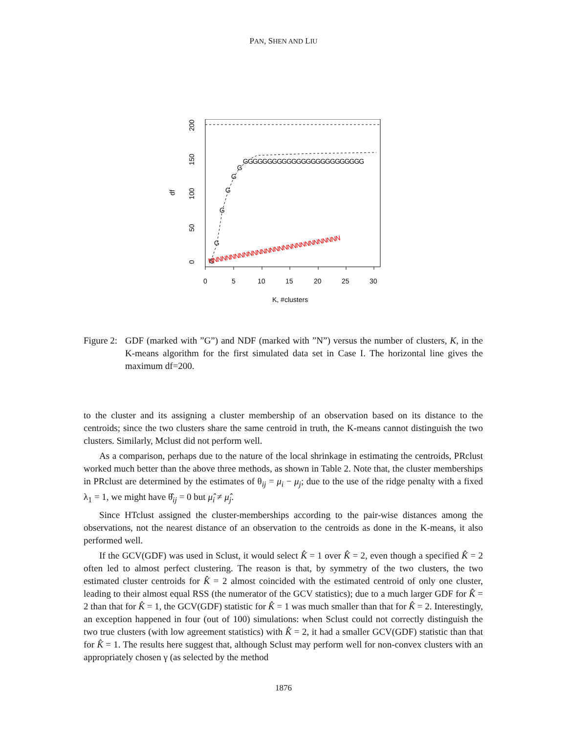PAN, SHEN AND LIU
G
G
G
G
G
G
GGGGGGGGGGGGGGGGGGGGGGGGG
NNNNNNNNNNNNNNNNNNNNNNNNNNNNNN
0
5
10
15
20
25
30
K, #clusters
0
50
100
150
200
df
Figure 2:
GDF (marked with ”G”) and NDF (marked with ”N”) versus the number of clusters, K, in the K-means algorithm for the first simulated data set in Case I. The horizontal line gives the maximum df=200.
to the cluster and its assigning a cluster membership of an observation based on its distance to the centroids; since the two clusters share the same centroid in truth, the K-means cannot distinguish the two clusters. Similarly, Mclust did not perform well.
As a comparison, perhaps due to the nature of the local shrinkage in estimating the centroids, PRclust worked much better than the above three methods, as shown in Table 2. Note that, the cluster memberships in PRclust are determined by the estimates of θ<sub>ij</sub> = μ<sub>i</sub> − μ<sub>j</sub>; due to the use of the ridge penalty with a fixed λ<sub>1</sub> = 1, we might have θ̂<sub>ij</sub> = 0 but μ̂<sub>i</sub> ≠ μ̂<sub>j</sub>.
Since HTclust assigned the cluster-memberships according to the pair-wise distances among the observations, not the nearest distance of an observation to the centroids as done in the K-means, it also performed well.
If the GCV(GDF) was used in Sclust, it would select K̂ = 1 over K̂ = 2, even though a specified K̂ = 2 often led to almost perfect clustering. The reason is that, by symmetry of the two clusters, the two estimated cluster centroids for K̂ = 2 almost coincided with the estimated centroid of only one cluster, leading to their almost equal RSS (the numerator of the GCV statistics); due to a much larger GDF for K̂ = 2 than that for K̂ = 1, the GCV(GDF) statistic for K̂ = 1 was much smaller than that for K̂ = 2. Interestingly, an exception happened in four (out of 100) simulations: when Sclust could not correctly distinguish the two true clusters (with low agreement statistics) with K̂ = 2, it had a smaller GCV(GDF) statistic than that for K̂ = 1. The results here suggest that, although Sclust may perform well for non-convex clusters with an appropriately chosen γ (as selected by the method
1876